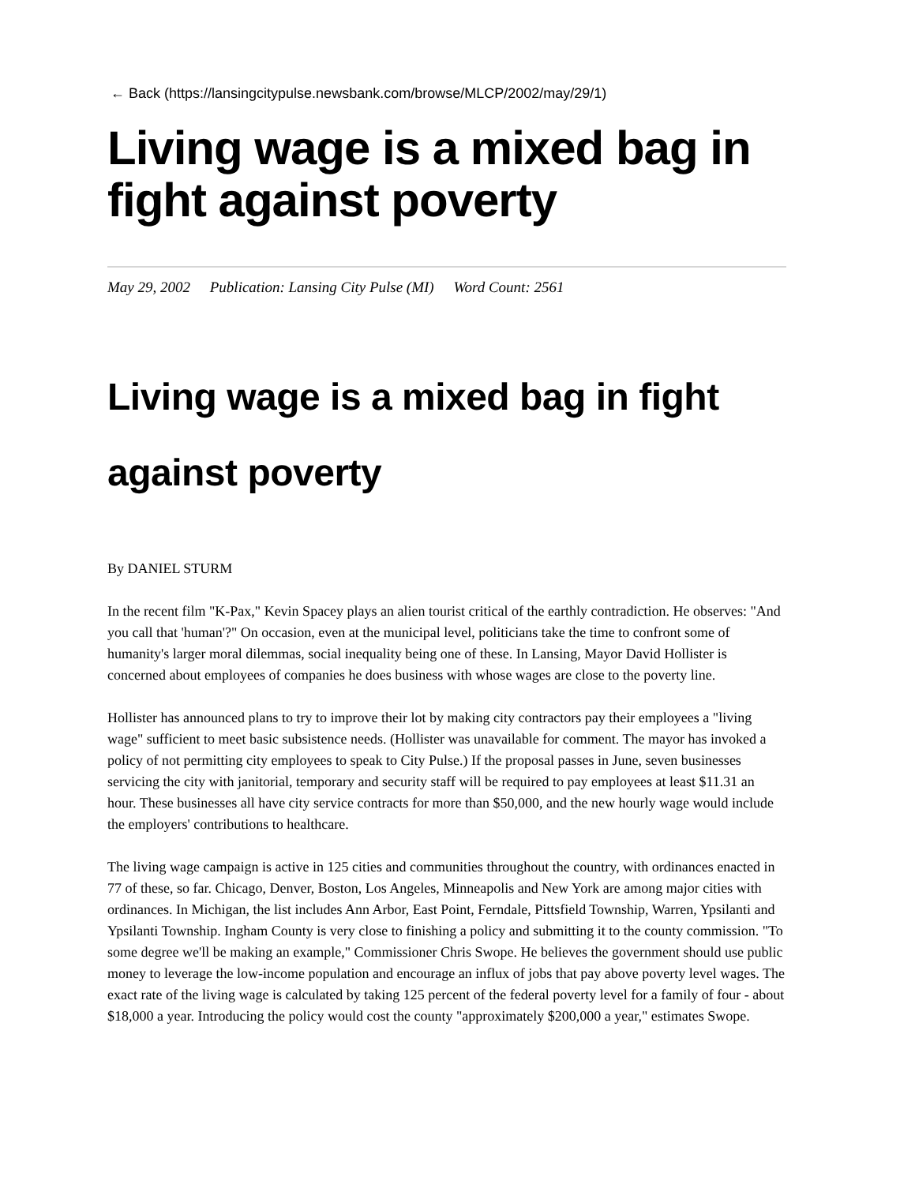← Back (https://lansingcitypulse.newsbank.com/browse/MLCP/2002/may/29/1)
Living wage is a mixed bag in fight against poverty
May 29, 2002 Publication: Lansing City Pulse (MI) Word Count: 2561
Living wage is a mixed bag in fight against poverty
By DANIEL STURM
In the recent film "K-Pax," Kevin Spacey plays an alien tourist critical of the earthly contradiction. He observes: "And you call that 'human'?" On occasion, even at the municipal level, politicians take the time to confront some of humanity's larger moral dilemmas, social inequality being one of these. In Lansing, Mayor David Hollister is concerned about employees of companies he does business with whose wages are close to the poverty line.
Hollister has announced plans to try to improve their lot by making city contractors pay their employees a "living wage" sufficient to meet basic subsistence needs. (Hollister was unavailable for comment. The mayor has invoked a policy of not permitting city employees to speak to City Pulse.) If the proposal passes in June, seven businesses servicing the city with janitorial, temporary and security staff will be required to pay employees at least $11.31 an hour. These businesses all have city service contracts for more than $50,000, and the new hourly wage would include the employers' contributions to healthcare.
The living wage campaign is active in 125 cities and communities throughout the country, with ordinances enacted in 77 of these, so far. Chicago, Denver, Boston, Los Angeles, Minneapolis and New York are among major cities with ordinances. In Michigan, the list includes Ann Arbor, East Point, Ferndale, Pittsfield Township, Warren, Ypsilanti and Ypsilanti Township. Ingham County is very close to finishing a policy and submitting it to the county commission. "To some degree we'll be making an example," Commissioner Chris Swope. He believes the government should use public money to leverage the low-income population and encourage an influx of jobs that pay above poverty level wages. The exact rate of the living wage is calculated by taking 125 percent of the federal poverty level for a family of four - about $18,000 a year. Introducing the policy would cost the county "approximately $200,000 a year," estimates Swope.